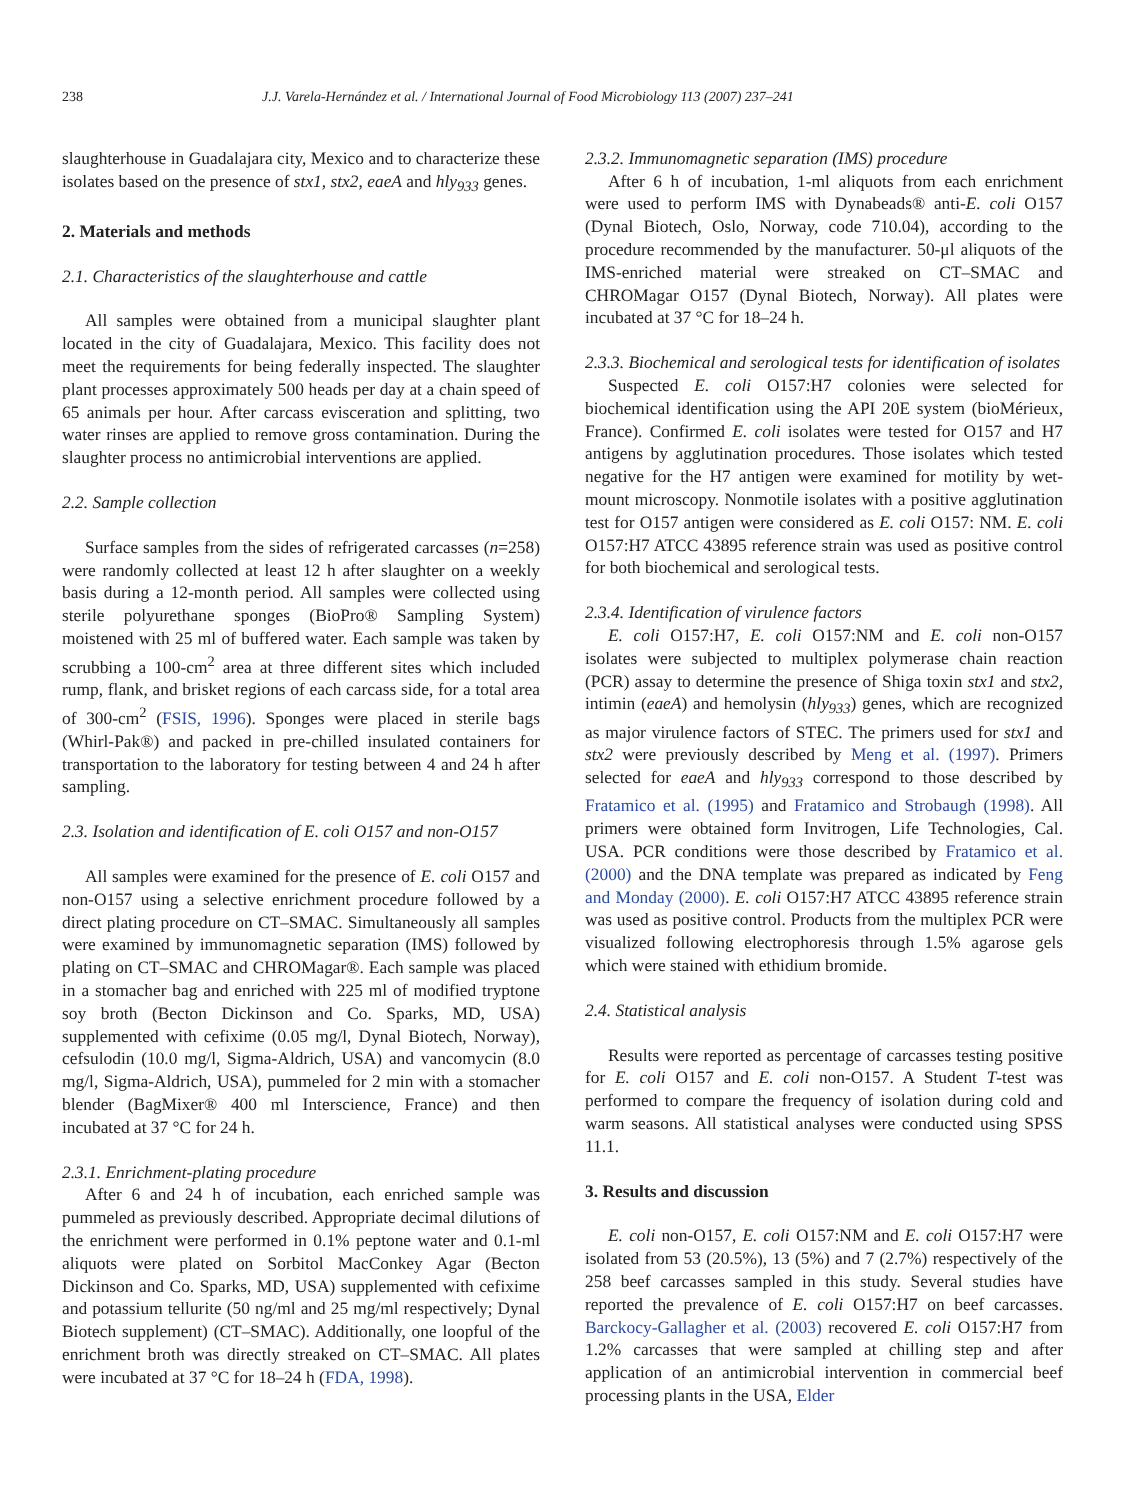238 J.J. Varela-Hernández et al. / International Journal of Food Microbiology 113 (2007) 237–241
slaughterhouse in Guadalajara city, Mexico and to characterize these isolates based on the presence of stx1, stx2, eaeA and hly<sub>933</sub> genes.
2. Materials and methods
2.1. Characteristics of the slaughterhouse and cattle
All samples were obtained from a municipal slaughter plant located in the city of Guadalajara, Mexico. This facility does not meet the requirements for being federally inspected. The slaughter plant processes approximately 500 heads per day at a chain speed of 65 animals per hour. After carcass evisceration and splitting, two water rinses are applied to remove gross contamination. During the slaughter process no antimicrobial interventions are applied.
2.2. Sample collection
Surface samples from the sides of refrigerated carcasses (n=258) were randomly collected at least 12 h after slaughter on a weekly basis during a 12-month period. All samples were collected using sterile polyurethane sponges (BioPro® Sampling System) moistened with 25 ml of buffered water. Each sample was taken by scrubbing a 100-cm<sup>2</sup> area at three different sites which included rump, flank, and brisket regions of each carcass side, for a total area of 300-cm<sup>2</sup> (FSIS, 1996). Sponges were placed in sterile bags (Whirl-Pak®) and packed in pre-chilled insulated containers for transportation to the laboratory for testing between 4 and 24 h after sampling.
2.3. Isolation and identification of E. coli O157 and non-O157
All samples were examined for the presence of E. coli O157 and non-O157 using a selective enrichment procedure followed by a direct plating procedure on CT–SMAC. Simultaneously all samples were examined by immunomagnetic separation (IMS) followed by plating on CT–SMAC and CHROMagar®. Each sample was placed in a stomacher bag and enriched with 225 ml of modified tryptone soy broth (Becton Dickinson and Co. Sparks, MD, USA) supplemented with cefixime (0.05 mg/l, Dynal Biotech, Norway), cefsulodin (10.0 mg/l, Sigma-Aldrich, USA) and vancomycin (8.0 mg/l, Sigma-Aldrich, USA), pummeled for 2 min with a stomacher blender (BagMixer® 400 ml Interscience, France) and then incubated at 37 °C for 24 h.
2.3.1. Enrichment-plating procedure
After 6 and 24 h of incubation, each enriched sample was pummeled as previously described. Appropriate decimal dilutions of the enrichment were performed in 0.1% peptone water and 0.1-ml aliquots were plated on Sorbitol MacConkey Agar (Becton Dickinson and Co. Sparks, MD, USA) supplemented with cefixime and potassium tellurite (50 ng/ml and 25 mg/ml respectively; Dynal Biotech supplement) (CT–SMAC). Additionally, one loopful of the enrichment broth was directly streaked on CT–SMAC. All plates were incubated at 37 °C for 18–24 h (FDA, 1998).
2.3.2. Immunomagnetic separation (IMS) procedure
After 6 h of incubation, 1-ml aliquots from each enrichment were used to perform IMS with Dynabeads® anti-E. coli O157 (Dynal Biotech, Oslo, Norway, code 710.04), according to the procedure recommended by the manufacturer. 50-μl aliquots of the IMS-enriched material were streaked on CT–SMAC and CHROMagar O157 (Dynal Biotech, Norway). All plates were incubated at 37 °C for 18–24 h.
2.3.3. Biochemical and serological tests for identification of isolates
Suspected E. coli O157:H7 colonies were selected for biochemical identification using the API 20E system (bioMérieux, France). Confirmed E. coli isolates were tested for O157 and H7 antigens by agglutination procedures. Those isolates which tested negative for the H7 antigen were examined for motility by wet-mount microscopy. Nonmotile isolates with a positive agglutination test for O157 antigen were considered as E. coli O157: NM. E. coli O157:H7 ATCC 43895 reference strain was used as positive control for both biochemical and serological tests.
2.3.4. Identification of virulence factors
E. coli O157:H7, E. coli O157:NM and E. coli non-O157 isolates were subjected to multiplex polymerase chain reaction (PCR) assay to determine the presence of Shiga toxin stx1 and stx2, intimin (eaeA) and hemolysin (hly<sub>933</sub>) genes, which are recognized as major virulence factors of STEC. The primers used for stx1 and stx2 were previously described by Meng et al. (1997). Primers selected for eaeA and hly<sub>933</sub> correspond to those described by Fratamico et al. (1995) and Fratamico and Strobaugh (1998). All primers were obtained form Invitrogen, Life Technologies, Cal. USA. PCR conditions were those described by Fratamico et al. (2000) and the DNA template was prepared as indicated by Feng and Monday (2000). E. coli O157:H7 ATCC 43895 reference strain was used as positive control. Products from the multiplex PCR were visualized following electrophoresis through 1.5% agarose gels which were stained with ethidium bromide.
2.4. Statistical analysis
Results were reported as percentage of carcasses testing positive for E. coli O157 and E. coli non-O157. A Student T-test was performed to compare the frequency of isolation during cold and warm seasons. All statistical analyses were conducted using SPSS 11.1.
3. Results and discussion
E. coli non-O157, E. coli O157:NM and E. coli O157:H7 were isolated from 53 (20.5%), 13 (5%) and 7 (2.7%) respectively of the 258 beef carcasses sampled in this study. Several studies have reported the prevalence of E. coli O157:H7 on beef carcasses. Barckocy-Gallagher et al. (2003) recovered E. coli O157:H7 from 1.2% carcasses that were sampled at chilling step and after application of an antimicrobial intervention in commercial beef processing plants in the USA, Elder